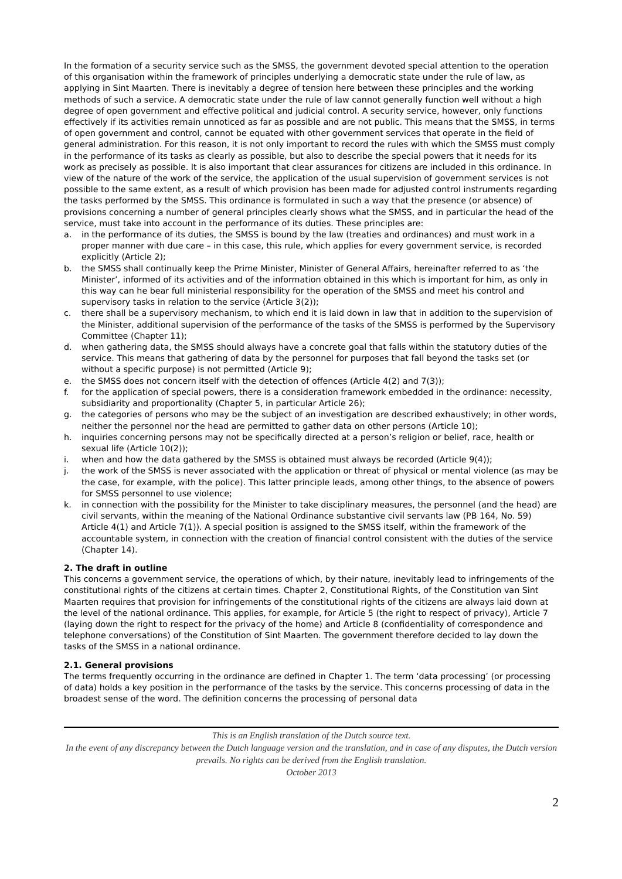In the formation of a security service such as the SMSS, the government devoted special attention to the operation of this organisation within the framework of principles underlying a democratic state under the rule of law, as applying in Sint Maarten. There is inevitably a degree of tension here between these principles and the working methods of such a service. A democratic state under the rule of law cannot generally function well without a high degree of open government and effective political and judicial control. A security service, however, only functions effectively if its activities remain unnoticed as far as possible and are not public. This means that the SMSS, in terms of open government and control, cannot be equated with other government services that operate in the field of general administration. For this reason, it is not only important to record the rules with which the SMSS must comply in the performance of its tasks as clearly as possible, but also to describe the special powers that it needs for its work as precisely as possible. It is also important that clear assurances for citizens are included in this ordinance. In view of the nature of the work of the service, the application of the usual supervision of government services is not possible to the same extent, as a result of which provision has been made for adjusted control instruments regarding the tasks performed by the SMSS. This ordinance is formulated in such a way that the presence (or absence) of provisions concerning a number of general principles clearly shows what the SMSS, and in particular the head of the service, must take into account in the performance of its duties. These principles are:
a. in the performance of its duties, the SMSS is bound by the law (treaties and ordinances) and must work in a proper manner with due care – in this case, this rule, which applies for every government service, is recorded explicitly (Article 2);
b. the SMSS shall continually keep the Prime Minister, Minister of General Affairs, hereinafter referred to as ‘the Minister’, informed of its activities and of the information obtained in this which is important for him, as only in this way can he bear full ministerial responsibility for the operation of the SMSS and meet his control and supervisory tasks in relation to the service (Article 3(2));
c. there shall be a supervisory mechanism, to which end it is laid down in law that in addition to the supervision of the Minister, additional supervision of the performance of the tasks of the SMSS is performed by the Supervisory Committee (Chapter 11);
d. when gathering data, the SMSS should always have a concrete goal that falls within the statutory duties of the service. This means that gathering of data by the personnel for purposes that fall beyond the tasks set (or without a specific purpose) is not permitted (Article 9);
e. the SMSS does not concern itself with the detection of offences (Article 4(2) and 7(3));
f. for the application of special powers, there is a consideration framework embedded in the ordinance: necessity, subsidiarity and proportionality (Chapter 5, in particular Article 26);
g. the categories of persons who may be the subject of an investigation are described exhaustively; in other words, neither the personnel nor the head are permitted to gather data on other persons (Article 10);
h. inquiries concerning persons may not be specifically directed at a person’s religion or belief, race, health or sexual life (Article 10(2));
i. when and how the data gathered by the SMSS is obtained must always be recorded (Article 9(4));
j. the work of the SMSS is never associated with the application or threat of physical or mental violence (as may be the case, for example, with the police). This latter principle leads, among other things, to the absence of powers for SMSS personnel to use violence;
k. in connection with the possibility for the Minister to take disciplinary measures, the personnel (and the head) are civil servants, within the meaning of the National Ordinance substantive civil servants law (PB 164, No. 59) Article 4(1) and Article 7(1)). A special position is assigned to the SMSS itself, within the framework of the accountable system, in connection with the creation of financial control consistent with the duties of the service (Chapter 14).
2. The draft in outline
This concerns a government service, the operations of which, by their nature, inevitably lead to infringements of the constitutional rights of the citizens at certain times. Chapter 2, Constitutional Rights, of the Constitution van Sint Maarten requires that provision for infringements of the constitutional rights of the citizens are always laid down at the level of the national ordinance. This applies, for example, for Article 5 (the right to respect of privacy), Article 7 (laying down the right to respect for the privacy of the home) and Article 8 (confidentiality of correspondence and telephone conversations) of the Constitution of Sint Maarten. The government therefore decided to lay down the tasks of the SMSS in a national ordinance.
2.1. General provisions
The terms frequently occurring in the ordinance are defined in Chapter 1. The term ‘data processing’ (or processing of data) holds a key position in the performance of the tasks by the service. This concerns processing of data in the broadest sense of the word. The definition concerns the processing of personal data
This is an English translation of the Dutch source text.
In the event of any discrepancy between the Dutch language version and the translation, and in case of any disputes, the Dutch version prevails. No rights can be derived from the English translation.
October 2013
2